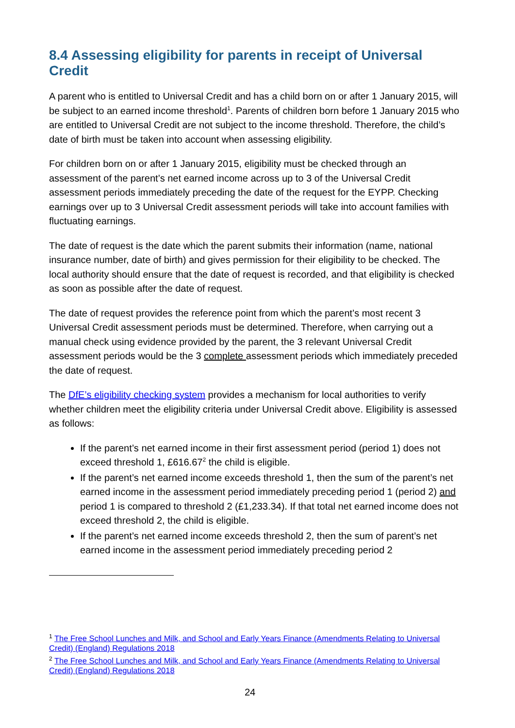8.4 Assessing eligibility for parents in receipt of Universal Credit
A parent who is entitled to Universal Credit and has a child born on or after 1 January 2015, will be subject to an earned income threshold<sup>1</sup>. Parents of children born before 1 January 2015 who are entitled to Universal Credit are not subject to the income threshold. Therefore, the child’s date of birth must be taken into account when assessing eligibility.
For children born on or after 1 January 2015, eligibility must be checked through an assessment of the parent’s net earned income across up to 3 of the Universal Credit assessment periods immediately preceding the date of the request for the EYPP. Checking earnings over up to 3 Universal Credit assessment periods will take into account families with fluctuating earnings.
The date of request is the date which the parent submits their information (name, national insurance number, date of birth) and gives permission for their eligibility to be checked. The local authority should ensure that the date of request is recorded, and that eligibility is checked as soon as possible after the date of request.
The date of request provides the reference point from which the parent’s most recent 3 Universal Credit assessment periods must be determined. Therefore, when carrying out a manual check using evidence provided by the parent, the 3 relevant Universal Credit assessment periods would be the 3 complete assessment periods which immediately preceded the date of request.
The DfE’s eligibility checking system provides a mechanism for local authorities to verify whether children meet the eligibility criteria under Universal Credit above. Eligibility is assessed as follows:
If the parent’s net earned income in their first assessment period (period 1) does not exceed threshold 1, £616.67<sup>2</sup> the child is eligible.
If the parent’s net earned income exceeds threshold 1, then the sum of the parent’s net earned income in the assessment period immediately preceding period 1 (period 2) and period 1 is compared to threshold 2 (£1,233.34). If that total net earned income does not exceed threshold 2, the child is eligible.
If the parent’s net earned income exceeds threshold 2, then the sum of parent’s net earned income in the assessment period immediately preceding period 2
<sup>1</sup> The Free School Lunches and Milk, and School and Early Years Finance (Amendments Relating to Universal Credit) (England) Regulations 2018
<sup>2</sup> The Free School Lunches and Milk, and School and Early Years Finance (Amendments Relating to Universal Credit) (England) Regulations 2018
24